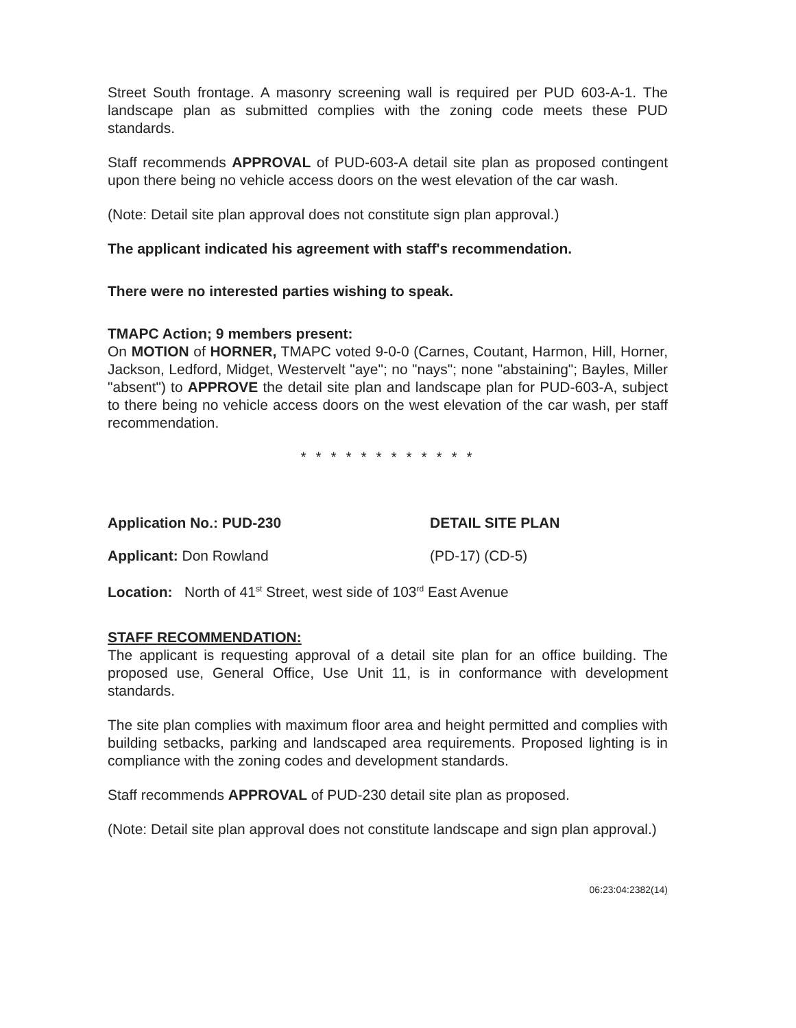Street South frontage. A masonry screening wall is required per PUD 603-A-1. The landscape plan as submitted complies with the zoning code meets these PUD standards.
Staff recommends APPROVAL of PUD-603-A detail site plan as proposed contingent upon there being no vehicle access doors on the west elevation of the car wash.
(Note: Detail site plan approval does not constitute sign plan approval.)
The applicant indicated his agreement with staff's recommendation.
There were no interested parties wishing to speak.
TMAPC Action; 9 members present:
On MOTION of HORNER, TMAPC voted 9-0-0 (Carnes, Coutant, Harmon, Hill, Horner, Jackson, Ledford, Midget, Westervelt "aye"; no "nays"; none "abstaining"; Bayles, Miller "absent") to APPROVE the detail site plan and landscape plan for PUD-603-A, subject to there being no vehicle access doors on the west elevation of the car wash, per staff recommendation.
* * * * * * * * * * * *
Application No.: PUD-230 DETAIL SITE PLAN
Applicant: Don Rowland (PD-17) (CD-5)
Location: North of 41<sup>st</sup> Street, west side of 103<sup>rd</sup> East Avenue
STAFF RECOMMENDATION:
The applicant is requesting approval of a detail site plan for an office building. The proposed use, General Office, Use Unit 11, is in conformance with development standards.
The site plan complies with maximum floor area and height permitted and complies with building setbacks, parking and landscaped area requirements. Proposed lighting is in compliance with the zoning codes and development standards.
Staff recommends APPROVAL of PUD-230 detail site plan as proposed.
(Note: Detail site plan approval does not constitute landscape and sign plan approval.)
06:23:04:2382(14)